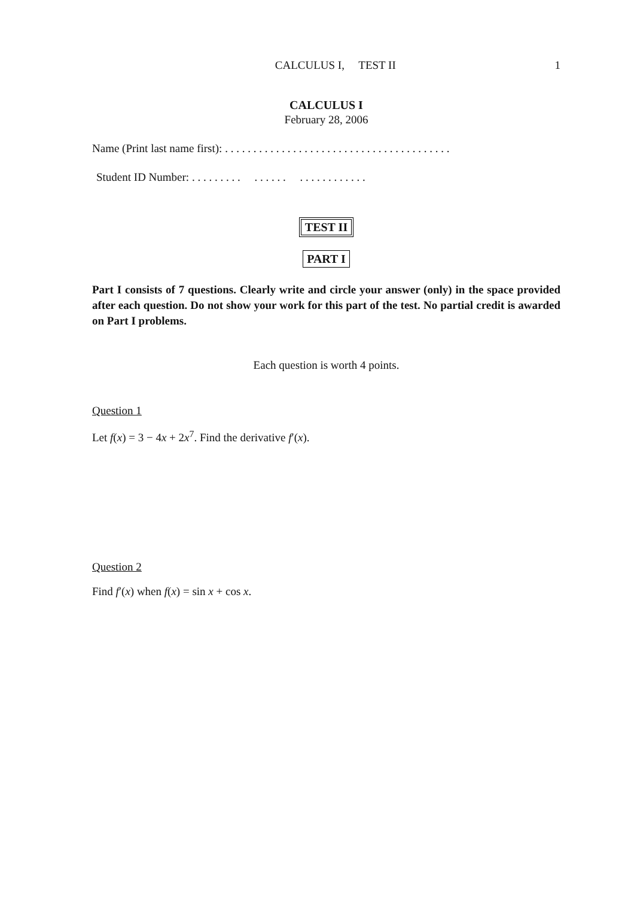CALCULUS I, TEST II 1
CALCULUS I
February 28, 2006
Name (Print last name first): . . . . . . . . . . . . . . . . . . . . . . . . . . . . . . . . . . . . . . . .
Student ID Number: . . . . . . . . . . . . . . . . . . . . . . . . . . .
TEST II
PART I
Part I consists of 7 questions. Clearly write and circle your answer (only) in the space provided after each question. Do not show your work for this part of the test. No partial credit is awarded on Part I problems.
Each question is worth 4 points.
Question 1
Let f(x) = 3 − 4x + 2x<sup>7</sup>. Find the derivative f′(x).
Question 2
Find f′(x) when f(x) = sin x + cos x.